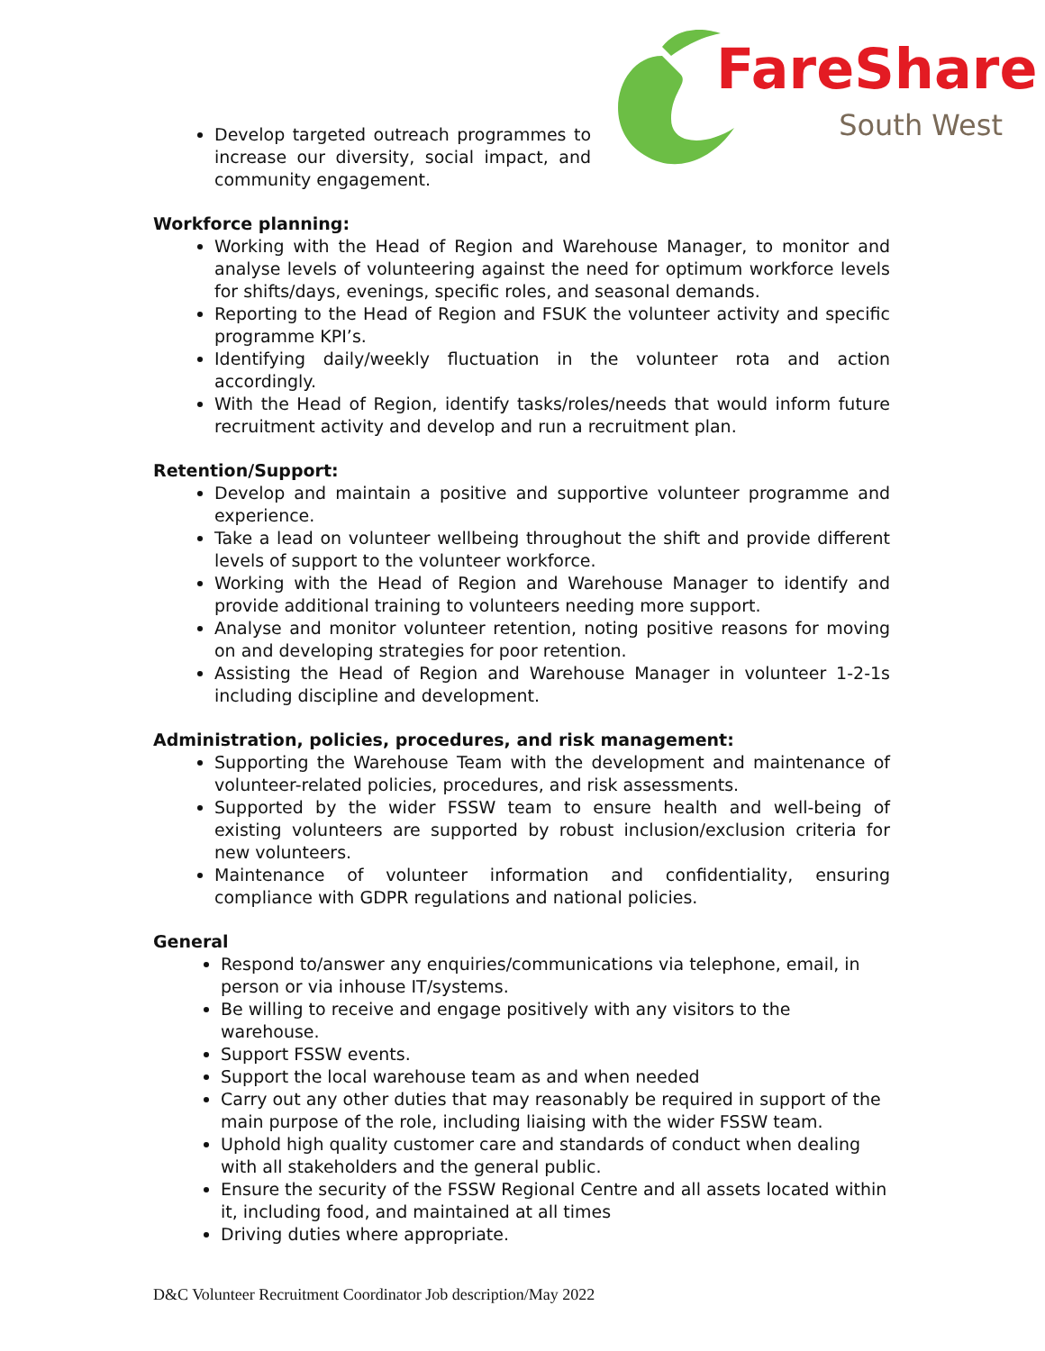FareShare
South West
Develop targeted outreach programmes to increase our diversity, social impact, and community engagement.
Workforce planning:
Working with the Head of Region and Warehouse Manager, to monitor and analyse levels of volunteering against the need for optimum workforce levels for shifts/days, evenings, specific roles, and seasonal demands.
Reporting to the Head of Region and FSUK the volunteer activity and specific programme KPI’s.
Identifying daily/weekly fluctuation in the volunteer rota and action accordingly.
With the Head of Region, identify tasks/roles/needs that would inform future recruitment activity and develop and run a recruitment plan.
Retention/Support:
Develop and maintain a positive and supportive volunteer programme and experience.
Take a lead on volunteer wellbeing throughout the shift and provide different levels of support to the volunteer workforce.
Working with the Head of Region and Warehouse Manager to identify and provide additional training to volunteers needing more support.
Analyse and monitor volunteer retention, noting positive reasons for moving on and developing strategies for poor retention.
Assisting the Head of Region and Warehouse Manager in volunteer 1-2-1s including discipline and development.
Administration, policies, procedures, and risk management:
Supporting the Warehouse Team with the development and maintenance of volunteer-related policies, procedures, and risk assessments.
Supported by the wider FSSW team to ensure health and well-being of existing volunteers are supported by robust inclusion/exclusion criteria for new volunteers.
Maintenance of volunteer information and confidentiality, ensuring compliance with GDPR regulations and national policies.
General
Respond to/answer any enquiries/communications via telephone, email, in person or via inhouse IT/systems.
Be willing to receive and engage positively with any visitors to the warehouse.
Support FSSW events.
Support the local warehouse team as and when needed
Carry out any other duties that may reasonably be required in support of the main purpose of the role, including liaising with the wider FSSW team.
Uphold high quality customer care and standards of conduct when dealing with all stakeholders and the general public.
Ensure the security of the FSSW Regional Centre and all assets located within it, including food, and maintained at all times
Driving duties where appropriate.
D&C Volunteer Recruitment Coordinator Job description/May 2022